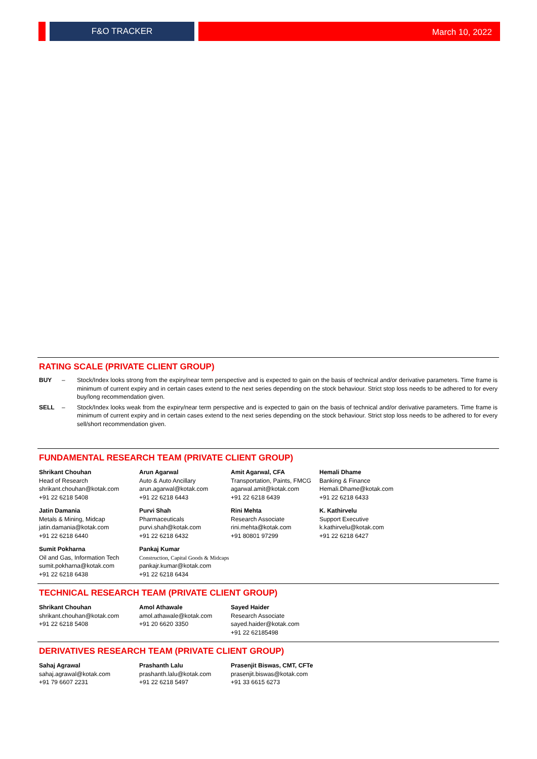F&O TRACKER
March 10, 2022
RATING SCALE (PRIVATE CLIENT GROUP)
BUY – Stock/Index looks strong from the expiry/near term perspective and is expected to gain on the basis of technical and/or derivative parameters. Time frame is minimum of current expiry and in certain cases extend to the next series depending on the stock behaviour. Strict stop loss needs to be adhered to for every buy/long recommendation given.
SELL – Stock/Index looks weak from the expiry/near term perspective and is expected to gain on the basis of technical and/or derivative parameters. Time frame is minimum of current expiry and in certain cases extend to the next series depending on the stock behaviour. Strict stop loss needs to be adhered to for every sell/short recommendation given.
FUNDAMENTAL RESEARCH TEAM (PRIVATE CLIENT GROUP)
Shrikant Chouhan
Head of Research
shrikant.chouhan@kotak.com
+91 22 6218 5408
Arun Agarwal
Auto & Auto Ancillary
arun.agarwal@kotak.com
+91 22 6218 6443
Amit Agarwal, CFA
Transportation, Paints, FMCG
agarwal.amit@kotak.com
+91 22 6218 6439
Hemali Dhame
Banking & Finance
Hemali.Dhame@kotak.com
+91 22 6218 6433
Jatin Damania
Metals & Mining, Midcap
jatin.damania@kotak.com
+91 22 6218 6440
Purvi Shah
Pharmaceuticals
purvi.shah@kotak.com
+91 22 6218 6432
Rini Mehta
Research Associate
rini.mehta@kotak.com
+91 80801 97299
K. Kathirvelu
Support Executive
k.kathirvelu@kotak.com
+91 22 6218 6427
Sumit Pokharna
Oil and Gas, Information Tech
sumit.pokharna@kotak.com
+91 22 6218 6438
Pankaj Kumar
Construction, Capital Goods & Midcaps
pankajr.kumar@kotak.com
+91 22 6218 6434
TECHNICAL RESEARCH TEAM (PRIVATE CLIENT GROUP)
Shrikant Chouhan
shrikant.chouhan@kotak.com
+91 22 6218 5408
Amol Athawale
amol.athawale@kotak.com
+91 20 6620 3350
Sayed Haider
Research Associate
sayed.haider@kotak.com
+91 22 62185498
DERIVATIVES RESEARCH TEAM (PRIVATE CLIENT GROUP)
Sahaj Agrawal
sahaj.agrawal@kotak.com
+91 79 6607 2231
Prashanth Lalu
prashanth.lalu@kotak.com
+91 22 6218 5497
Prasenjit Biswas, CMT, CFTe
prasenjit.biswas@kotak.com
+91 33 6615 6273